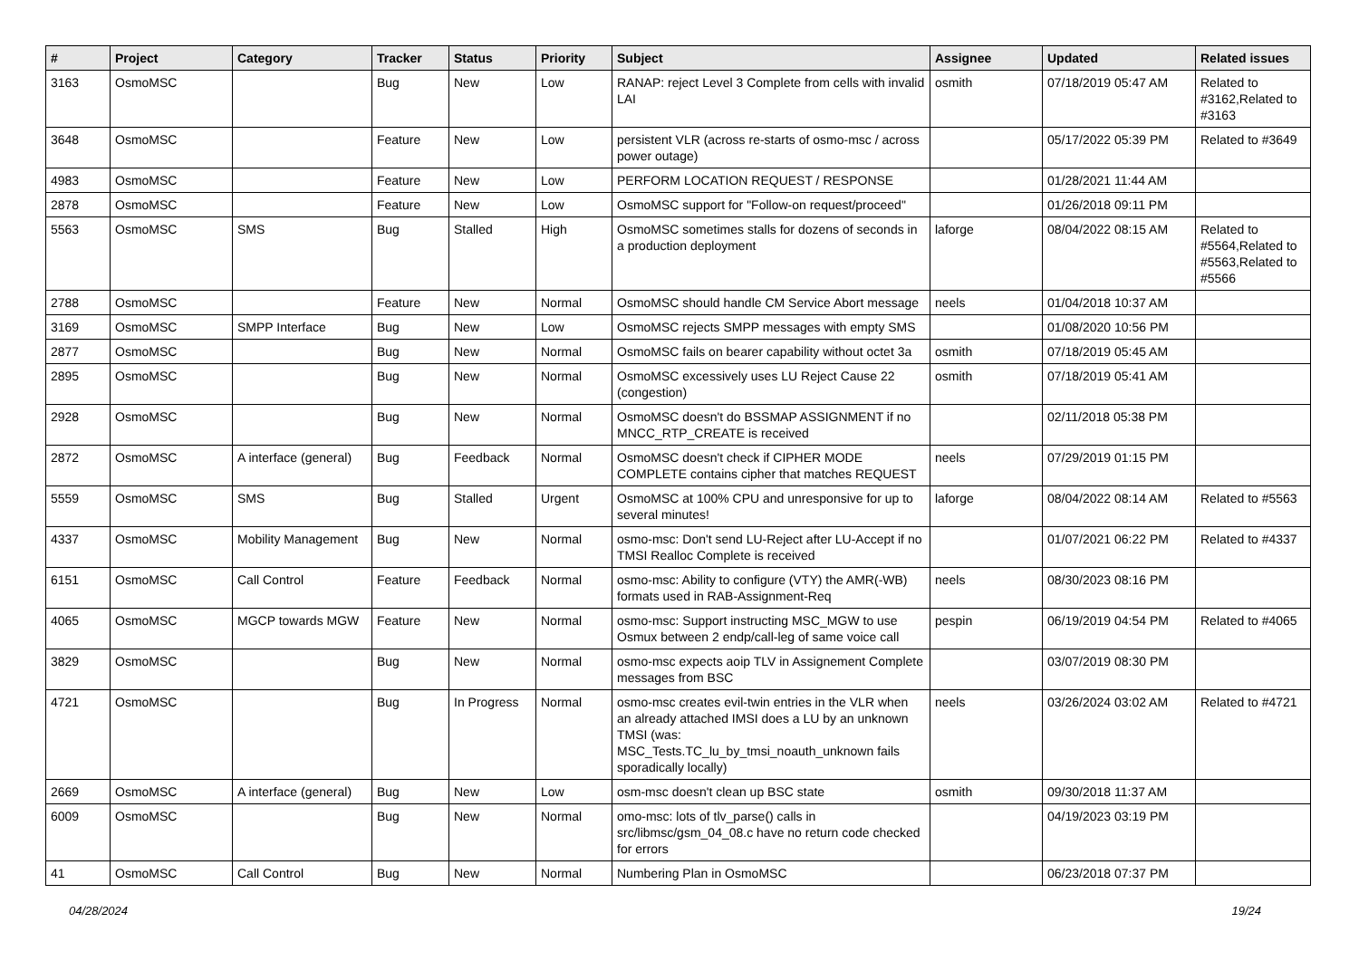| # | Project | Category | Tracker | Status | Priority | Subject | Assignee | Updated | Related issues |
| --- | --- | --- | --- | --- | --- | --- | --- | --- | --- |
| 3163 | OsmoMSC | | Bug | New | Low | RANAP: reject Level 3 Complete from cells with invalid LAI | osmith | 07/18/2019 05:47 AM | Related to #3162,Related to #3163 |
| 3648 | OsmoMSC | | Feature | New | Low | persistent VLR (across re-starts of osmo-msc / across power outage) | | 05/17/2022 05:39 PM | Related to #3649 |
| 4983 | OsmoMSC | | Feature | New | Low | PERFORM LOCATION REQUEST / RESPONSE | | 01/28/2021 11:44 AM | |
| 2878 | OsmoMSC | | Feature | New | Low | OsmoMSC support for "Follow-on request/proceed" | | 01/26/2018 09:11 PM | |
| 5563 | OsmoMSC | SMS | Bug | Stalled | High | OsmoMSC sometimes stalls for dozens of seconds in a production deployment | laforge | 08/04/2022 08:15 AM | Related to #5564,Related to #5563,Related to #5566 |
| 2788 | OsmoMSC | | Feature | New | Normal | OsmoMSC should handle CM Service Abort message | neels | 01/04/2018 10:37 AM | |
| 3169 | OsmoMSC | SMPP Interface | Bug | New | Low | OsmoMSC rejects SMPP messages with empty SMS | | 01/08/2020 10:56 PM | |
| 2877 | OsmoMSC | | Bug | New | Normal | OsmoMSC fails on bearer capability without octet 3a | osmith | 07/18/2019 05:45 AM | |
| 2895 | OsmoMSC | | Bug | New | Normal | OsmoMSC excessively uses LU Reject Cause 22 (congestion) | osmith | 07/18/2019 05:41 AM | |
| 2928 | OsmoMSC | | Bug | New | Normal | OsmoMSC doesn't do BSSMAP ASSIGNMENT if no MNCC_RTP_CREATE is received | | 02/11/2018 05:38 PM | |
| 2872 | OsmoMSC | A interface (general) | Bug | Feedback | Normal | OsmoMSC doesn't check if CIPHER MODE COMPLETE contains cipher that matches REQUEST | neels | 07/29/2019 01:15 PM | |
| 5559 | OsmoMSC | SMS | Bug | Stalled | Urgent | OsmoMSC at 100% CPU and unresponsive for up to several minutes! | laforge | 08/04/2022 08:14 AM | Related to #5563 |
| 4337 | OsmoMSC | Mobility Management | Bug | New | Normal | osmo-msc: Don't send LU-Reject after LU-Accept if no TMSI Realloc Complete is received | | 01/07/2021 06:22 PM | Related to #4337 |
| 6151 | OsmoMSC | Call Control | Feature | Feedback | Normal | osmo-msc: Ability to configure (VTY) the AMR(-WB) formats used in RAB-Assignment-Req | neels | 08/30/2023 08:16 PM | |
| 4065 | OsmoMSC | MGCP towards MGW | Feature | New | Normal | osmo-msc: Support instructing MSC_MGW to use Osmux between 2 endp/call-leg of same voice call | pespin | 06/19/2019 04:54 PM | Related to #4065 |
| 3829 | OsmoMSC | | Bug | New | Normal | osmo-msc expects aoip TLV in Assignement Complete messages from BSC | | 03/07/2019 08:30 PM | |
| 4721 | OsmoMSC | | Bug | In Progress | Normal | osmo-msc creates evil-twin entries in the VLR when an already attached IMSI does a LU by an unknown TMSI (was: MSC_Tests.TC_lu_by_tmsi_noauth_unknown fails sporadically locally) | neels | 03/26/2024 03:02 AM | Related to #4721 |
| 2669 | OsmoMSC | A interface (general) | Bug | New | Low | osm-msc doesn't clean up BSC state | osmith | 09/30/2018 11:37 AM | |
| 6009 | OsmoMSC | | Bug | New | Normal | omo-msc: lots of tlv_parse() calls in src/libmsc/gsm_04_08.c have no return code checked for errors | | 04/19/2023 03:19 PM | |
| 41 | OsmoMSC | Call Control | Bug | New | Normal | Numbering Plan in OsmoMSC | | 06/23/2018 07:37 PM | |
04/28/2024 19/24